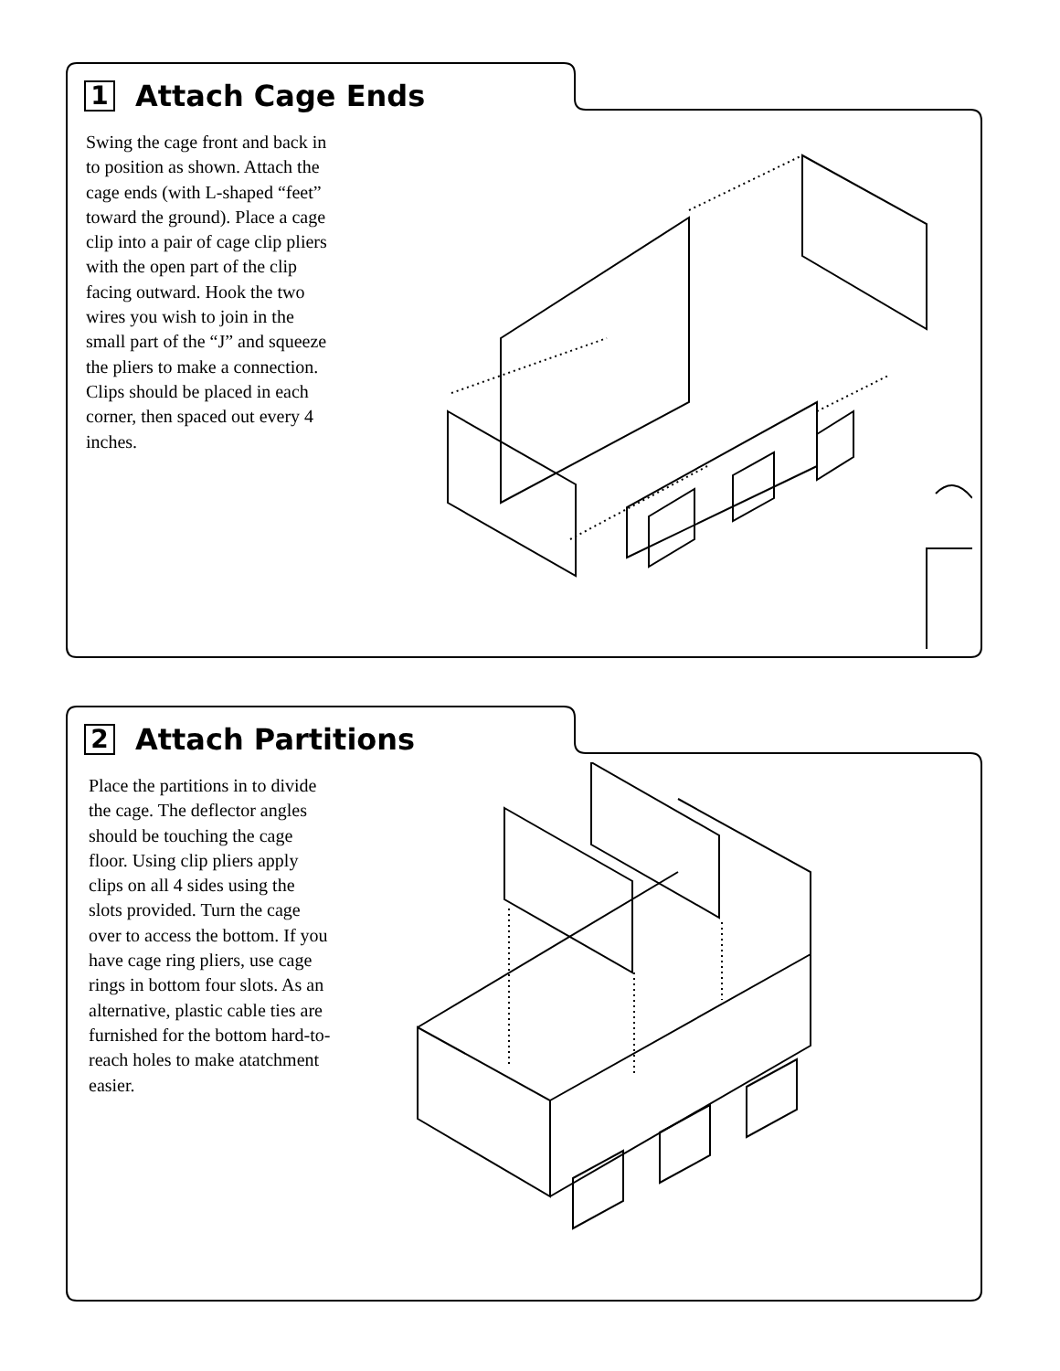1
Attach Cage Ends
Swing the cage front and back in to position as shown. Attach the cage ends (with L-shaped “feet” toward the ground). Place a cage clip into a pair of cage clip pliers with the open part of the clip facing outward. Hook the two wires you wish to join in the small part of the “J” and squeeze the pliers to make a connection. Clips should be placed in each corner, then spaced out every 4 inches.
2
Attach Partitions
Place the partitions in to divide the cage. The deflector angles should be touching the cage floor. Using clip pliers apply clips on all 4 sides using the slots provided. Turn the cage over to access the bottom. If you have cage ring pliers, use cage rings in bottom four slots. As an alternative, plastic cable ties are furnished for the bottom hard-to-reach holes to make atatchment easier.